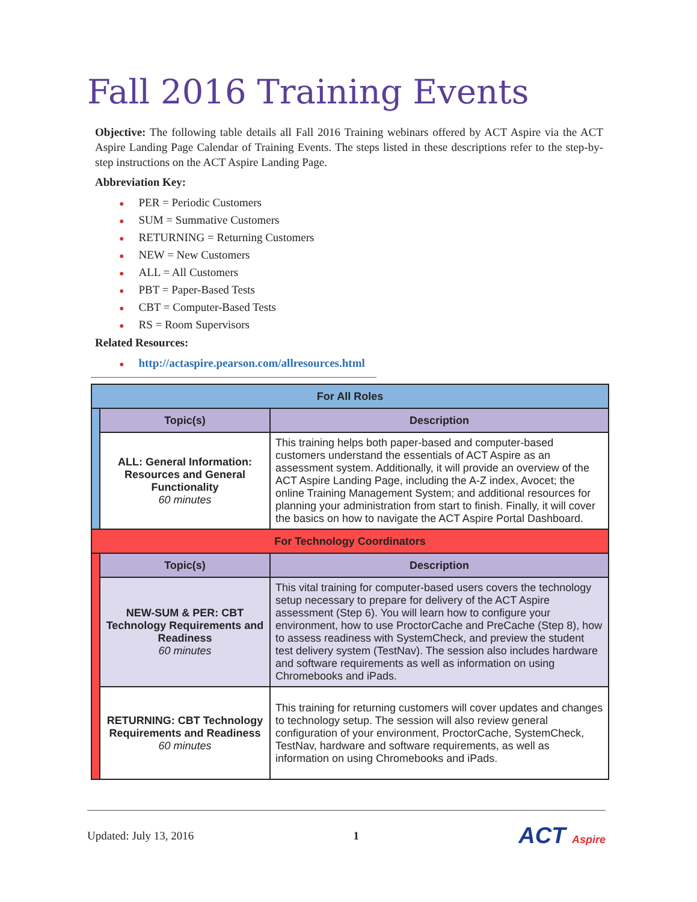Fall 2016 Training Events
Objective: The following table details all Fall 2016 Training webinars offered by ACT Aspire via the ACT Aspire Landing Page Calendar of Training Events. The steps listed in these descriptions refer to the step-by-step instructions on the ACT Aspire Landing Page.
Abbreviation Key:
● PER = Periodic Customers
● SUM = Summative Customers
● RETURNING = Returning Customers
● NEW = New Customers
● ALL = All Customers
● PBT = Paper-Based Tests
● CBT = Computer-Based Tests
● RS = Room Supervisors
Related Resources:
● http://actaspire.pearson.com/allresources.html
| For All Roles | | |
| | Topic(s) | Description |
| | ALL: General Information: Resources and General Functionality 60 minutes | This training helps both paper-based and computer-based customers understand the essentials of ACT Aspire as an assessment system. Additionally, it will provide an overview of the ACT Aspire Landing Page, including the A-Z index, Avocet; the online Training Management System; and additional resources for planning your administration from start to finish. Finally, it will cover the basics on how to navigate the ACT Aspire Portal Dashboard. |
| For Technology Coordinators | | |
| | Topic(s) | Description |
| | NEW-SUM & PER: CBT Technology Requirements and Readiness 60 minutes | This vital training for computer-based users covers the technology setup necessary to prepare for delivery of the ACT Aspire assessment (Step 6). You will learn how to configure your environment, how to use ProctorCache and PreCache (Step 8), how to assess readiness with SystemCheck, and preview the student test delivery system (TestNav). The session also includes hardware and software requirements as well as information on using Chromebooks and iPads. |
| | RETURNING: CBT Technology Requirements and Readiness 60 minutes | This training for returning customers will cover updates and changes to technology setup. The session will also review general configuration of your environment, ProctorCache, SystemCheck, TestNav, hardware and software requirements, as well as information on using Chromebooks and iPads. |
Updated: July 13, 2016 1
ACT Aspire